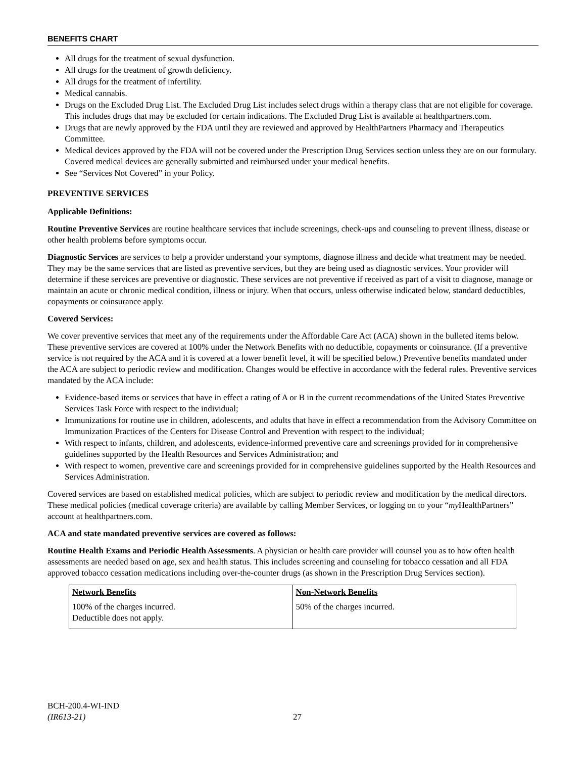BENEFITS CHART
All drugs for the treatment of sexual dysfunction.
All drugs for the treatment of growth deficiency.
All drugs for the treatment of infertility.
Medical cannabis.
Drugs on the Excluded Drug List. The Excluded Drug List includes select drugs within a therapy class that are not eligible for coverage. This includes drugs that may be excluded for certain indications. The Excluded Drug List is available at healthpartners.com.
Drugs that are newly approved by the FDA until they are reviewed and approved by HealthPartners Pharmacy and Therapeutics Committee.
Medical devices approved by the FDA will not be covered under the Prescription Drug Services section unless they are on our formulary. Covered medical devices are generally submitted and reimbursed under your medical benefits.
See “Services Not Covered” in your Policy.
PREVENTIVE SERVICES
Applicable Definitions:
Routine Preventive Services are routine healthcare services that include screenings, check-ups and counseling to prevent illness, disease or other health problems before symptoms occur.
Diagnostic Services are services to help a provider understand your symptoms, diagnose illness and decide what treatment may be needed. They may be the same services that are listed as preventive services, but they are being used as diagnostic services. Your provider will determine if these services are preventive or diagnostic. These services are not preventive if received as part of a visit to diagnose, manage or maintain an acute or chronic medical condition, illness or injury. When that occurs, unless otherwise indicated below, standard deductibles, copayments or coinsurance apply.
Covered Services:
We cover preventive services that meet any of the requirements under the Affordable Care Act (ACA) shown in the bulleted items below. These preventive services are covered at 100% under the Network Benefits with no deductible, copayments or coinsurance. (If a preventive service is not required by the ACA and it is covered at a lower benefit level, it will be specified below.) Preventive benefits mandated under the ACA are subject to periodic review and modification. Changes would be effective in accordance with the federal rules. Preventive services mandated by the ACA include:
Evidence-based items or services that have in effect a rating of A or B in the current recommendations of the United States Preventive Services Task Force with respect to the individual;
Immunizations for routine use in children, adolescents, and adults that have in effect a recommendation from the Advisory Committee on Immunization Practices of the Centers for Disease Control and Prevention with respect to the individual;
With respect to infants, children, and adolescents, evidence-informed preventive care and screenings provided for in comprehensive guidelines supported by the Health Resources and Services Administration; and
With respect to women, preventive care and screenings provided for in comprehensive guidelines supported by the Health Resources and Services Administration.
Covered services are based on established medical policies, which are subject to periodic review and modification by the medical directors. These medical policies (medical coverage criteria) are available by calling Member Services, or logging on to your “my HealthPartners” account at healthpartners.com.
ACA and state mandated preventive services are covered as follows:
Routine Health Exams and Periodic Health Assessments. A physician or health care provider will counsel you as to how often health assessments are needed based on age, sex and health status. This includes screening and counseling for tobacco cessation and all FDA approved tobacco cessation medications including over-the-counter drugs (as shown in the Prescription Drug Services section).
| Network Benefits | Non-Network Benefits |
| --- | --- |
| 100% of the charges incurred. Deductible does not apply. | 50% of the charges incurred. |
BCH-200.4-WI-IND
(IR613-21)
27